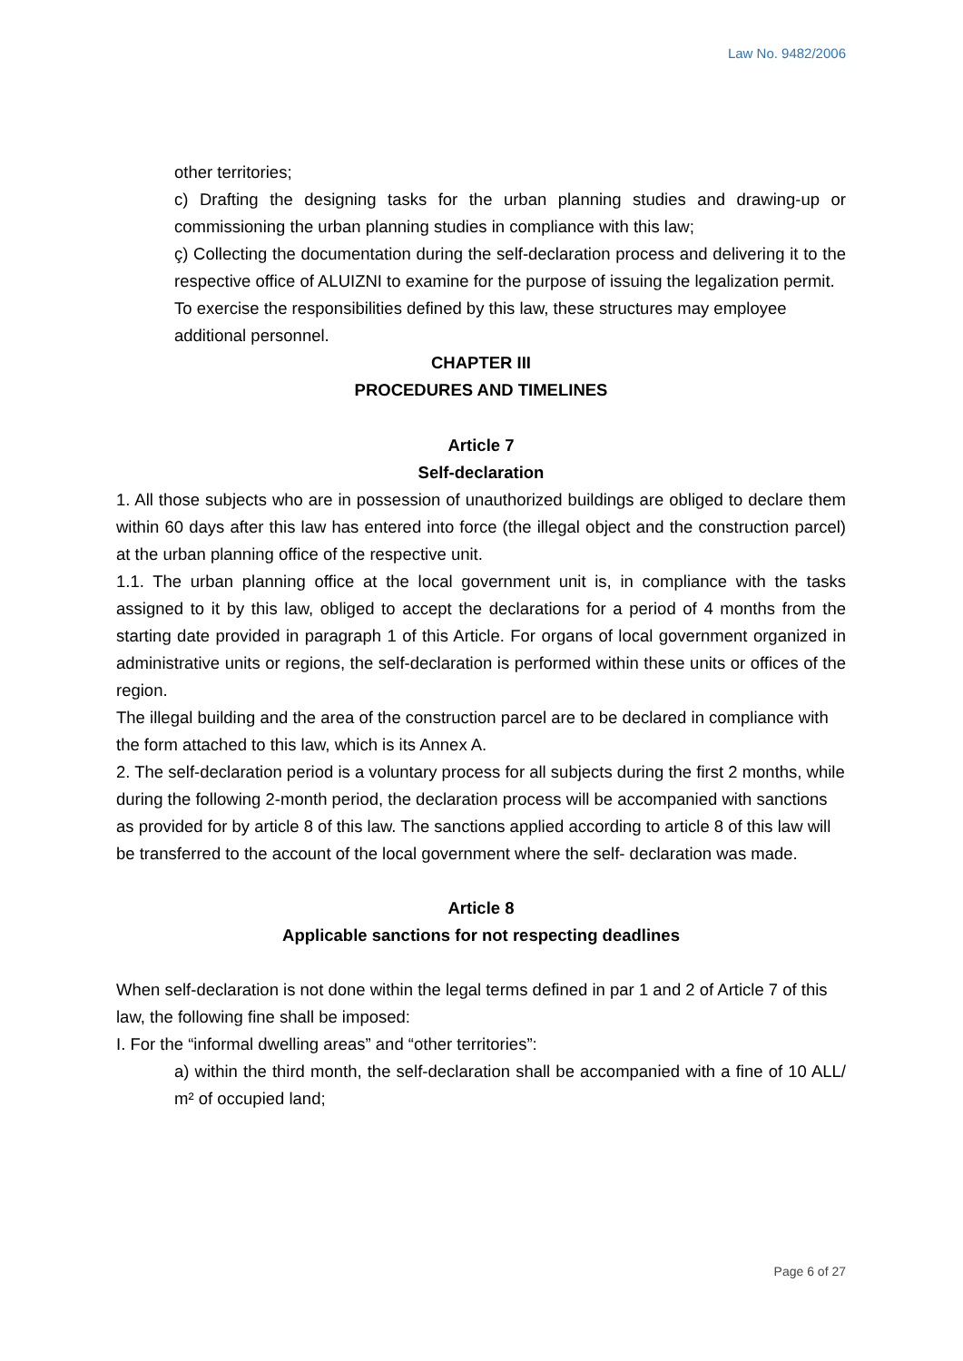Law No. 9482/2006
other territories;
c) Drafting the designing tasks for the urban planning studies and drawing-up or commissioning the urban planning studies in compliance with this law;
ç) Collecting the documentation during the self-declaration process and delivering it to the respective office of ALUIZNI to examine for the purpose of issuing the legalization permit.
To exercise the responsibilities defined by this law, these structures may employee additional personnel.
CHAPTER III
PROCEDURES AND TIMELINES
Article 7
Self-declaration
1. All those subjects who are in possession of unauthorized buildings are obliged to declare them within 60 days after this law has entered into force (the illegal object and the construction parcel) at the urban planning office of the respective unit.
1.1. The urban planning office at the local government unit is, in compliance with the tasks assigned to it by this law, obliged to accept the declarations for a period of 4 months from the starting date provided in paragraph 1 of this Article. For organs of local government organized in administrative units or regions, the self-declaration is performed within these units or offices of the region.
The illegal building and the area of the construction parcel are to be declared in compliance with the form attached to this law, which is its Annex A.
2. The self-declaration period is a voluntary process for all subjects during the first 2 months, while during the following 2-month period, the declaration process will be accompanied with sanctions as provided for by article 8 of this law. The sanctions applied according to article 8 of this law will be transferred to the account of the local government where the self- declaration was made.
Article 8
Applicable sanctions for not respecting deadlines
When self-declaration is not done within the legal terms defined in par 1 and 2 of Article 7 of this law, the following fine shall be imposed:
I. For the “informal dwelling areas” and “other territories”:
a) within the third month, the self-declaration shall be accompanied with a fine of 10 ALL/ m² of occupied land;
Page 6 of 27